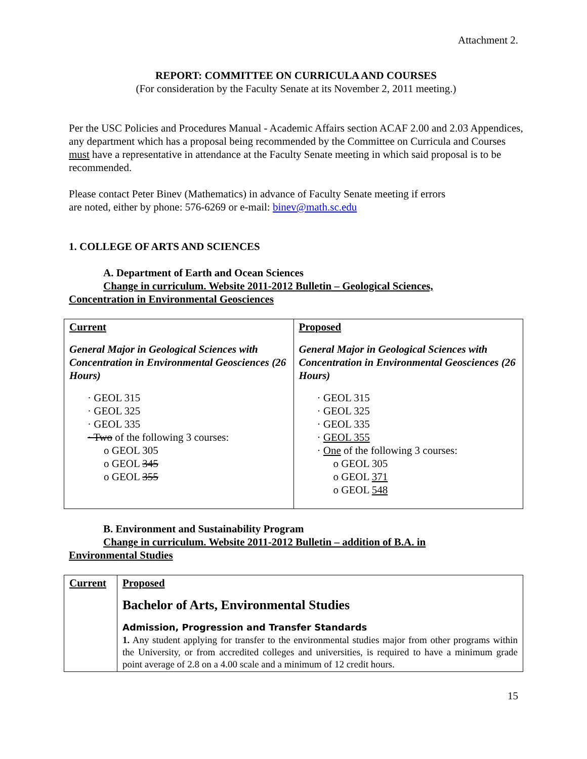Attachment 2.
REPORT: COMMITTEE ON CURRICULA AND COURSES
(For consideration by the Faculty Senate at its November 2, 2011 meeting.)
Per the USC Policies and Procedures Manual - Academic Affairs section ACAF 2.00 and 2.03 Appendices, any department which has a proposal being recommended by the Committee on Curricula and Courses must have a representative in attendance at the Faculty Senate meeting in which said proposal is to be recommended.
Please contact Peter Binev (Mathematics) in advance of Faculty Senate meeting if errors
are noted, either by phone: 576-6269 or e-mail: binev@math.sc.edu
1. COLLEGE OF ARTS AND SCIENCES
A. Department of Earth and Ocean Sciences
Change in curriculum. Website 2011-2012 Bulletin – Geological Sciences,
Concentration in Environmental Geosciences
| Current General Major in Geological Sciences with Concentration in Environmental Geosciences (26 Hours) · GEOL 315 · GEOL 325 · GEOL 335 · Two of the following 3 courses: o GEOL 305 o GEOL 345 o GEOL 355 | Proposed General Major in Geological Sciences with Concentration in Environmental Geosciences (26 Hours) · GEOL 315 · GEOL 325 · GEOL 335 · GEOL 355 · One of the following 3 courses: o GEOL 305 o GEOL 371 o GEOL 548 |
B. Environment and Sustainability Program
Change in curriculum. Website 2011-2012 Bulletin – addition of B.A. in
Environmental Studies
| Current | Proposed Bachelor of Arts, Environmental Studies Admission, Progression and Transfer Standards 1. Any student applying for transfer to the environmental studies major from other programs within the University, or from accredited colleges and universities, is required to have a minimum grade point average of 2.8 on a 4.00 scale and a minimum of 12 credit hours. |
15